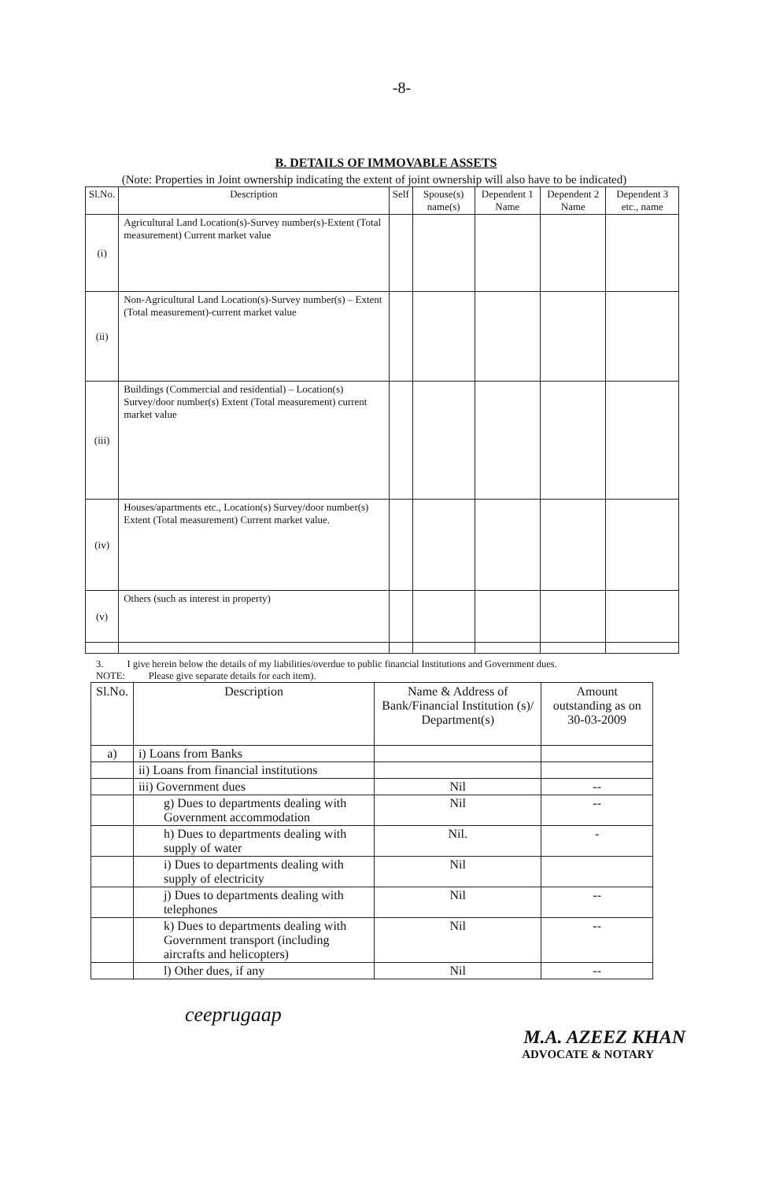-8-
B. DETAILS OF IMMOVABLE ASSETS
(Note: Properties in Joint ownership indicating the extent of joint ownership will also have to be indicated)
| Sl.No. | Description | Self | Spouse(s) name(s) | Dependent 1 Name | Dependent 2 Name | Dependent 3 etc., name |
| --- | --- | --- | --- | --- | --- | --- |
| (i) | Agricultural Land Location(s)-Survey number(s)-Extent (Total measurement) Current market value | | | | | |
| (ii) | Non-Agricultural Land Location(s)-Survey number(s) – Extent (Total measurement)-current market value | | | | | |
| (iii) | Buildings (Commercial and residential) – Location(s) Survey/door number(s) Extent (Total measurement) current market value | | | | | |
| (iv) | Houses/apartments etc., Location(s) Survey/door number(s) Extent (Total measurement) Current market value. | | | | | |
| (v) | Others (such as interest in property) | | | | | |
3. I give herein below the details of my liabilities/overdue to public financial Institutions and Government dues.
NOTE: Please give separate details for each item).
| Sl.No. | Description | Name & Address of Bank/Financial Institution (s)/ Department(s) | Amount outstanding as on 30-03-2009 |
| --- | --- | --- | --- |
| a) | i) Loans from Banks | | |
| | ii) Loans from financial institutions | | |
| | iii) Government dues | Nil | -- |
| | g) Dues to departments dealing with Government accommodation | Nil | -- |
| | h) Dues to departments dealing with supply of water | Nil. | - |
| | i) Dues to departments dealing with supply of electricity | Nil | |
| | j) Dues to departments dealing with telephones | Nil | -- |
| | k) Dues to departments dealing with Government transport (including aircrafts and helicopters) | Nil | -- |
| | l) Other dues, if any | Nil | -- |
ceeprugaap
M.A. AZEEZ KHAN
ADVOCATE & NOTARY